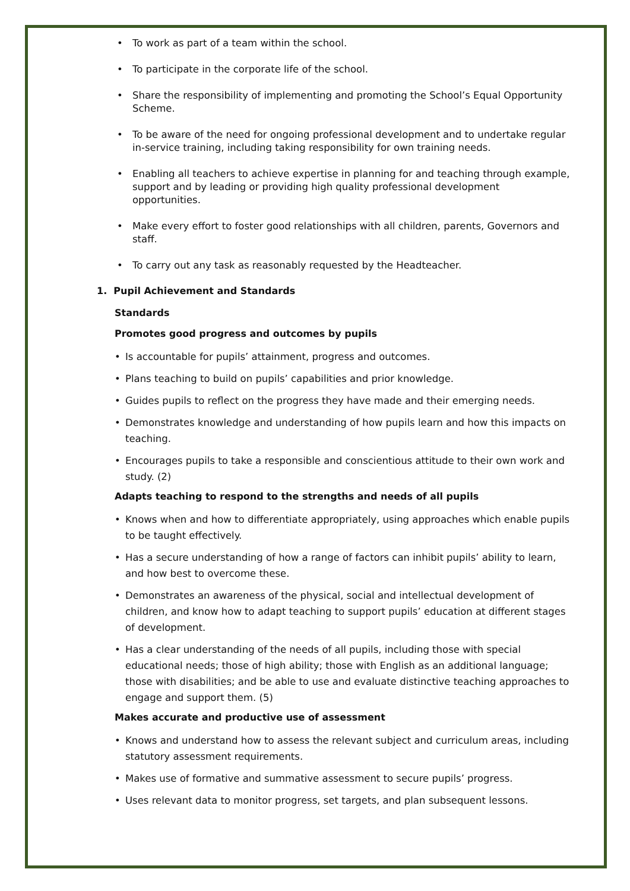• To work as part of a team within the school.
• To participate in the corporate life of the school.
• Share the responsibility of implementing and promoting the School’s Equal Opportunity Scheme.
• To be aware of the need for ongoing professional development and to undertake regular in-service training, including taking responsibility for own training needs.
• Enabling all teachers to achieve expertise in planning for and teaching through example, support and by leading or providing high quality professional development opportunities.
• Make every effort to foster good relationships with all children, parents, Governors and staff.
• To carry out any task as reasonably requested by the Headteacher.
1. Pupil Achievement and Standards
Standards
Promotes good progress and outcomes by pupils
• Is accountable for pupils’ attainment, progress and outcomes.
• Plans teaching to build on pupils’ capabilities and prior knowledge.
• Guides pupils to reflect on the progress they have made and their emerging needs.
• Demonstrates knowledge and understanding of how pupils learn and how this impacts on teaching.
• Encourages pupils to take a responsible and conscientious attitude to their own work and study. (2)
Adapts teaching to respond to the strengths and needs of all pupils
• Knows when and how to differentiate appropriately, using approaches which enable pupils to be taught effectively.
• Has a secure understanding of how a range of factors can inhibit pupils’ ability to learn, and how best to overcome these.
• Demonstrates an awareness of the physical, social and intellectual development of children, and know how to adapt teaching to support pupils’ education at different stages of development.
• Has a clear understanding of the needs of all pupils, including those with special educational needs; those of high ability; those with English as an additional language; those with disabilities; and be able to use and evaluate distinctive teaching approaches to engage and support them. (5)
Makes accurate and productive use of assessment
• Knows and understand how to assess the relevant subject and curriculum areas, including statutory assessment requirements.
• Makes use of formative and summative assessment to secure pupils’ progress.
• Uses relevant data to monitor progress, set targets, and plan subsequent lessons.